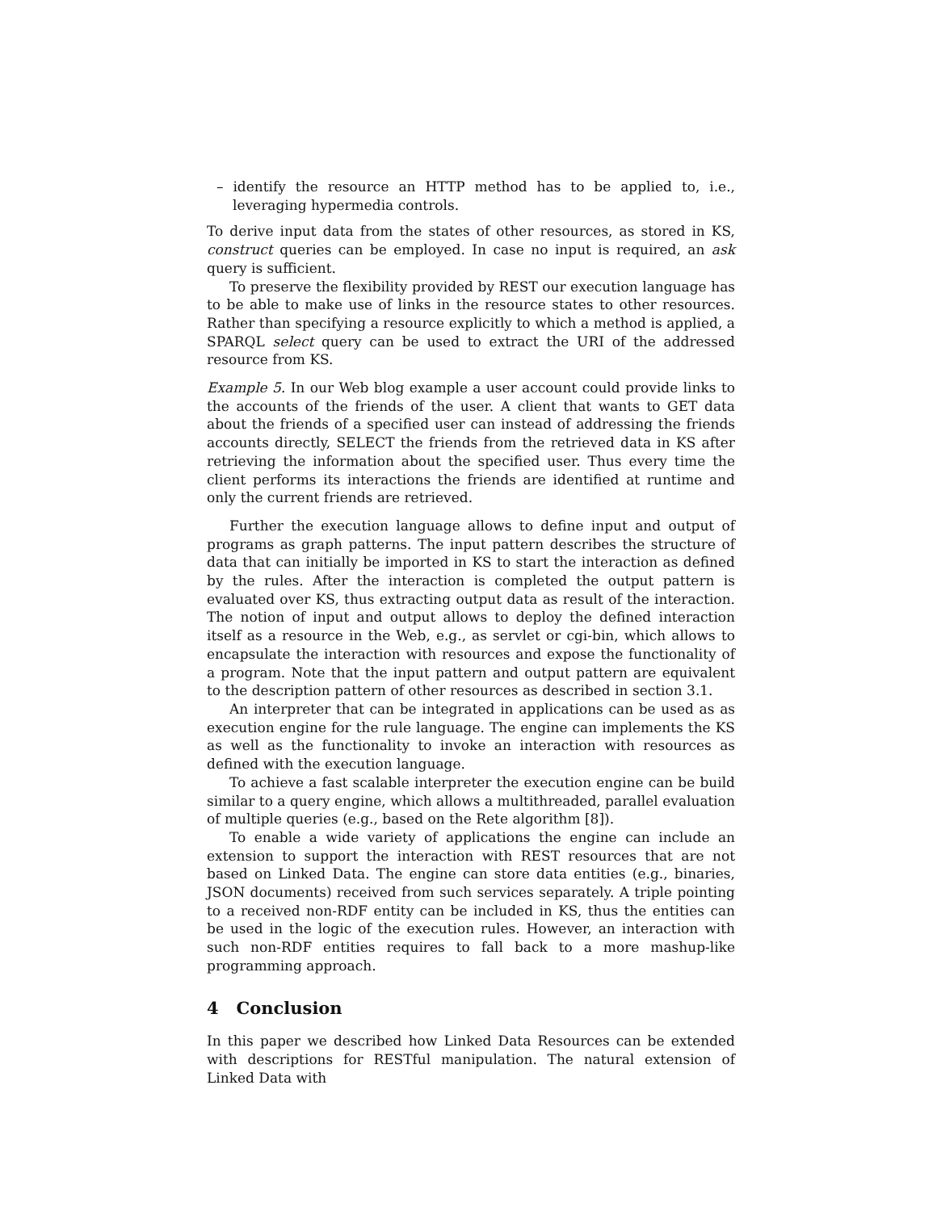– identify the resource an HTTP method has to be applied to, i.e., leveraging hypermedia controls.
To derive input data from the states of other resources, as stored in KS, construct queries can be employed. In case no input is required, an ask query is sufficient.
To preserve the flexibility provided by REST our execution language has to be able to make use of links in the resource states to other resources. Rather than specifying a resource explicitly to which a method is applied, a SPARQL select query can be used to extract the URI of the addressed resource from KS.
Example 5. In our Web blog example a user account could provide links to the accounts of the friends of the user. A client that wants to GET data about the friends of a specified user can instead of addressing the friends accounts directly, SELECT the friends from the retrieved data in KS after retrieving the information about the specified user. Thus every time the client performs its interactions the friends are identified at runtime and only the current friends are retrieved.
Further the execution language allows to define input and output of programs as graph patterns. The input pattern describes the structure of data that can initially be imported in KS to start the interaction as defined by the rules. After the interaction is completed the output pattern is evaluated over KS, thus extracting output data as result of the interaction. The notion of input and output allows to deploy the defined interaction itself as a resource in the Web, e.g., as servlet or cgi-bin, which allows to encapsulate the interaction with resources and expose the functionality of a program. Note that the input pattern and output pattern are equivalent to the description pattern of other resources as described in section 3.1.
An interpreter that can be integrated in applications can be used as as execution engine for the rule language. The engine can implements the KS as well as the functionality to invoke an interaction with resources as defined with the execution language.
To achieve a fast scalable interpreter the execution engine can be build similar to a query engine, which allows a multithreaded, parallel evaluation of multiple queries (e.g., based on the Rete algorithm [8]).
To enable a wide variety of applications the engine can include an extension to support the interaction with REST resources that are not based on Linked Data. The engine can store data entities (e.g., binaries, JSON documents) received from such services separately. A triple pointing to a received non-RDF entity can be included in KS, thus the entities can be used in the logic of the execution rules. However, an interaction with such non-RDF entities requires to fall back to a more mashup-like programming approach.
4 Conclusion
In this paper we described how Linked Data Resources can be extended with descriptions for RESTful manipulation. The natural extension of Linked Data with